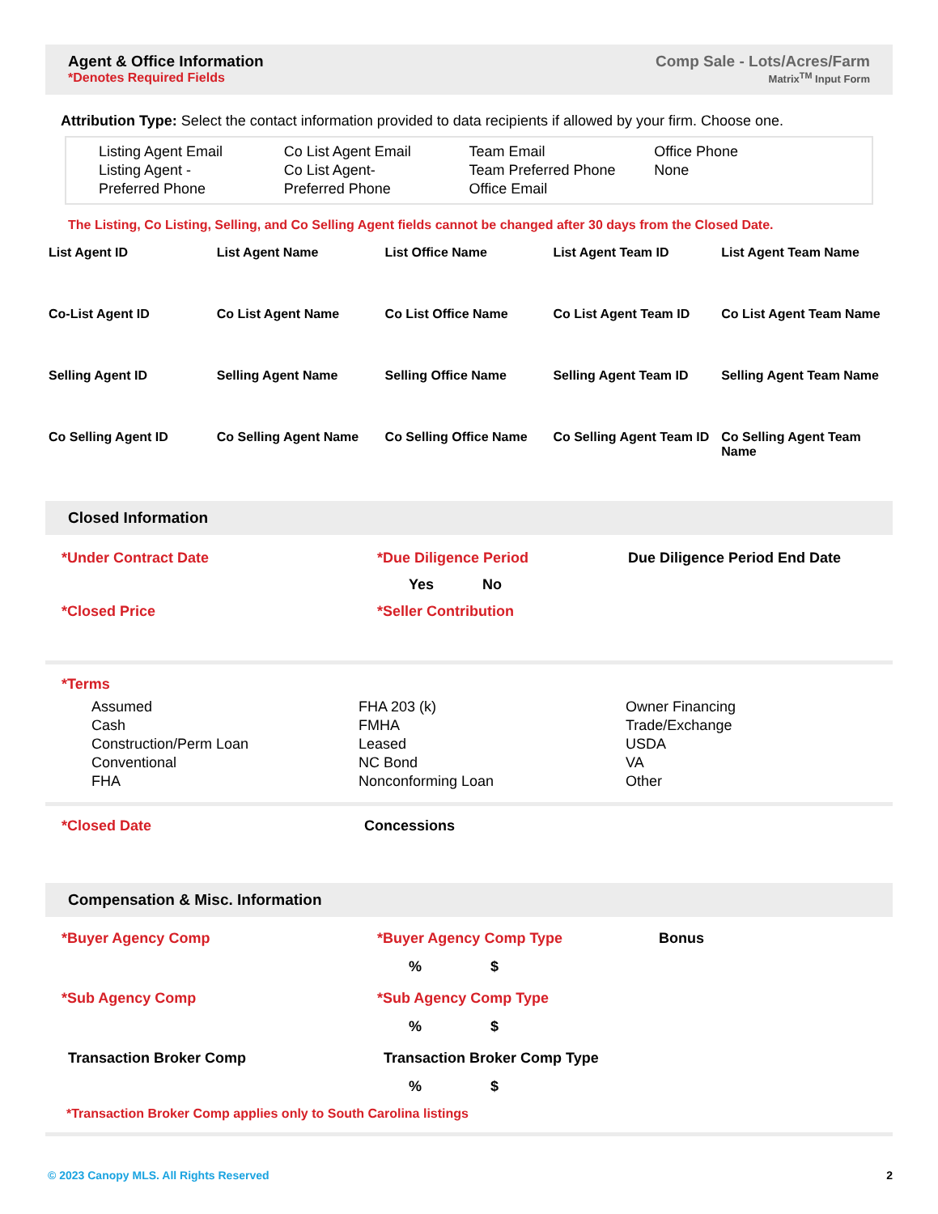Agent & Office Information
*Denotes Required Fields
Comp Sale - Lots/Acres/Farm
Matrix<sup>TM</sup> Input Form
Attribution Type: Select the contact information provided to data recipients if allowed by your firm. Choose one.
Listing Agent Email
Listing Agent -
Preferred Phone
Co List Agent Email
Co List Agent-
Preferred Phone
Team Email
Team Preferred Phone
Office Email
Office Phone
None
The Listing, Co Listing, Selling, and Co Selling Agent fields cannot be changed after 30 days from the Closed Date.
List Agent ID
List Agent Name
List Office Name
List Agent Team ID
List Agent Team Name
Co-List Agent ID
Co List Agent Name
Co List Office Name
Co List Agent Team ID
Co List Agent Team Name
Selling Agent ID
Selling Agent Name
Selling Office Name
Selling Agent Team ID
Selling Agent Team Name
Co Selling Agent ID
Co Selling Agent Name
Co Selling Office Name
Co Selling Agent Team ID
Co Selling Agent Team Name
Closed Information
*Under Contract Date *Due Diligence Period Due Diligence Period End Date
Yes No
*Closed Price *Seller Contribution
*Terms
Assumed
Cash
Construction/Perm Loan
Conventional
FHA
FHA 203 (k)
FMHA
Leased
NC Bond
Nonconforming Loan
Owner Financing
Trade/Exchange
USDA
VA
Other
*Closed Date Concessions
Compensation & Misc. Information
*Buyer Agency Comp *Buyer Agency Comp Type Bonus
% $
*Sub Agency Comp *Sub Agency Comp Type
% $
Transaction Broker Comp Transaction Broker Comp Type
% $
*Transaction Broker Comp applies only to South Carolina listings
© 2023 Canopy MLS. All Rights Reserved 2